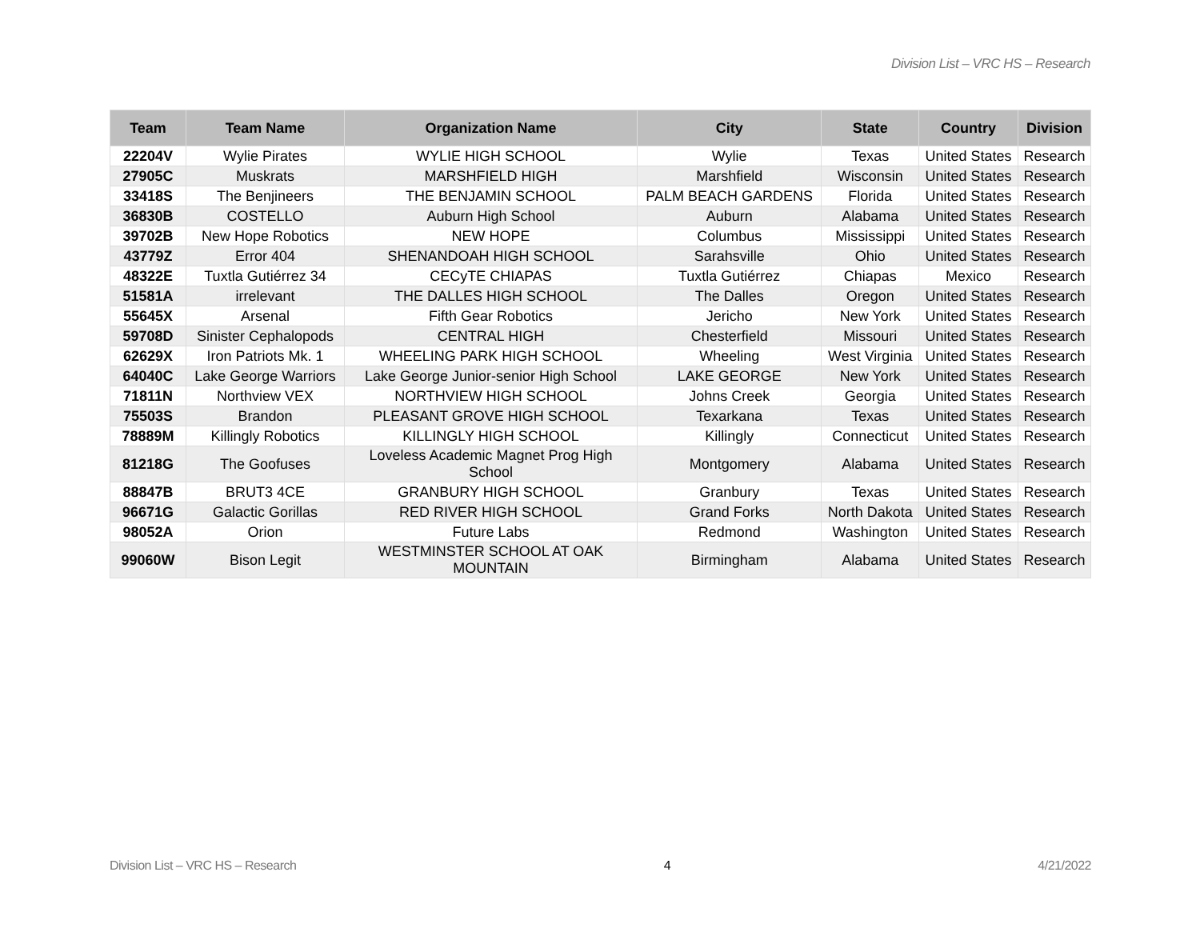Division List – VRC HS – Research
| Team | Team Name | Organization Name | City | State | Country | Division |
| --- | --- | --- | --- | --- | --- | --- |
| 22204V | Wylie Pirates | WYLIE HIGH SCHOOL | Wylie | Texas | United States | Research |
| 27905C | Muskrats | MARSHFIELD HIGH | Marshfield | Wisconsin | United States | Research |
| 33418S | The Benjineers | THE BENJAMIN SCHOOL | PALM BEACH GARDENS | Florida | United States | Research |
| 36830B | COSTELLO | Auburn High School | Auburn | Alabama | United States | Research |
| 39702B | New Hope Robotics | NEW HOPE | Columbus | Mississippi | United States | Research |
| 43779Z | Error 404 | SHENANDOAH HIGH SCHOOL | Sarahsville | Ohio | United States | Research |
| 48322E | Tuxtla Gutiérrez 34 | CECyTE CHIAPAS | Tuxtla Gutiérrez | Chiapas | Mexico | Research |
| 51581A | irrelevant | THE DALLES HIGH SCHOOL | The Dalles | Oregon | United States | Research |
| 55645X | Arsenal | Fifth Gear Robotics | Jericho | New York | United States | Research |
| 59708D | Sinister Cephalopods | CENTRAL HIGH | Chesterfield | Missouri | United States | Research |
| 62629X | Iron Patriots Mk. 1 | WHEELING PARK HIGH SCHOOL | Wheeling | West Virginia | United States | Research |
| 64040C | Lake George Warriors | Lake George Junior-senior High School | LAKE GEORGE | New York | United States | Research |
| 71811N | Northview VEX | NORTHVIEW HIGH SCHOOL | Johns Creek | Georgia | United States | Research |
| 75503S | Brandon | PLEASANT GROVE HIGH SCHOOL | Texarkana | Texas | United States | Research |
| 78889M | Killingly Robotics | KILLINGLY HIGH SCHOOL | Killingly | Connecticut | United States | Research |
| 81218G | The Goofuses | Loveless Academic Magnet Prog High School | Montgomery | Alabama | United States | Research |
| 88847B | BRUT3 4CE | GRANBURY HIGH SCHOOL | Granbury | Texas | United States | Research |
| 96671G | Galactic Gorillas | RED RIVER HIGH SCHOOL | Grand Forks | North Dakota | United States | Research |
| 98052A | Orion | Future Labs | Redmond | Washington | United States | Research |
| 99060W | Bison Legit | WESTMINSTER SCHOOL AT OAK MOUNTAIN | Birmingham | Alabama | United States | Research |
Division List – VRC HS – Research 4 4/21/2022